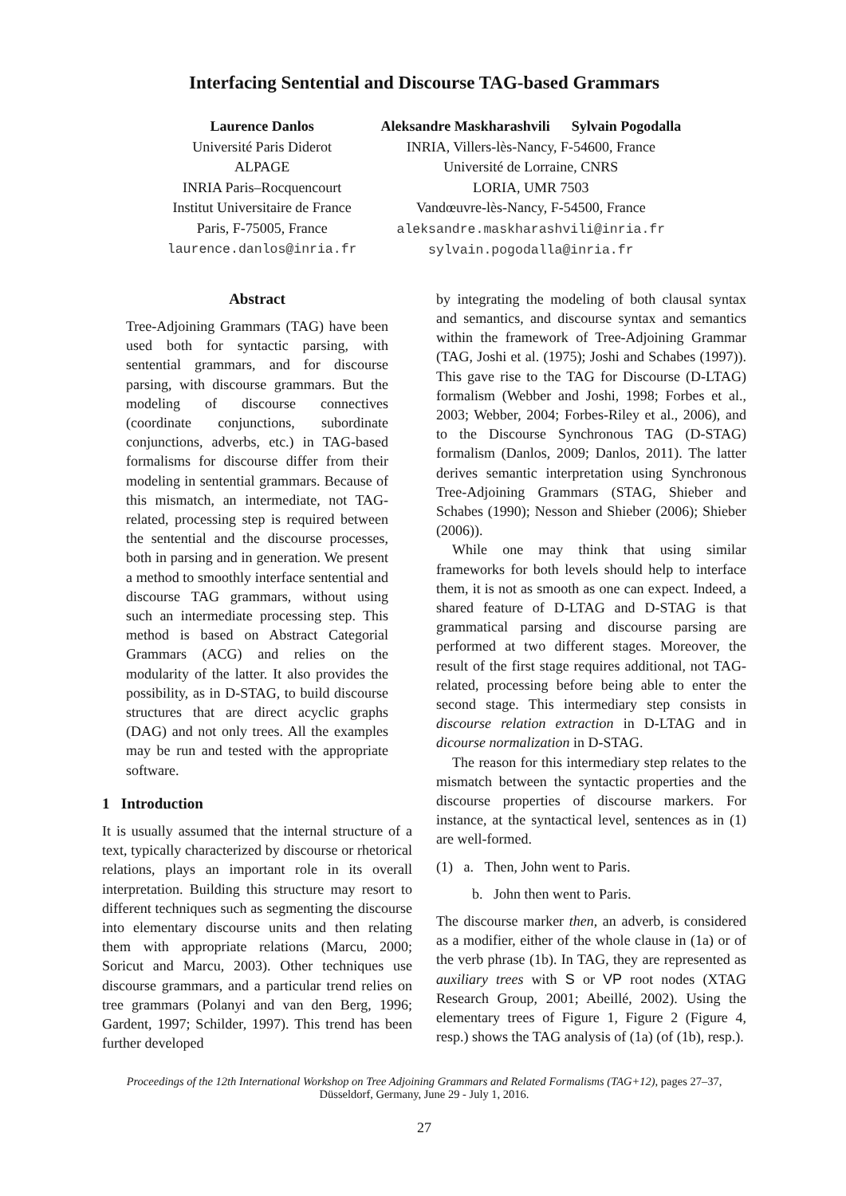Interfacing Sentential and Discourse TAG-based Grammars
Laurence Danlos
Université Paris Diderot
ALPAGE
INRIA Paris–Rocquencourt
Institut Universitaire de France
Paris, F-75005, France
laurence.danlos@inria.fr
Aleksandre Maskharashvili Sylvain Pogodalla
INRIA, Villers-lès-Nancy, F-54600, France
Université de Lorraine, CNRS
LORIA, UMR 7503
Vandœuvre-lès-Nancy, F-54500, France
aleksandre.maskharashvili@inria.fr
sylvain.pogodalla@inria.fr
Abstract
Tree-Adjoining Grammars (TAG) have been used both for syntactic parsing, with sentential grammars, and for discourse parsing, with discourse grammars. But the modeling of discourse connectives (coordinate conjunctions, subordinate conjunctions, adverbs, etc.) in TAG-based formalisms for discourse differ from their modeling in sentential grammars. Because of this mismatch, an intermediate, not TAG-related, processing step is required between the sentential and the discourse processes, both in parsing and in generation. We present a method to smoothly interface sentential and discourse TAG grammars, without using such an intermediate processing step. This method is based on Abstract Categorial Grammars (ACG) and relies on the modularity of the latter. It also provides the possibility, as in D-STAG, to build discourse structures that are direct acyclic graphs (DAG) and not only trees. All the examples may be run and tested with the appropriate software.
1 Introduction
It is usually assumed that the internal structure of a text, typically characterized by discourse or rhetorical relations, plays an important role in its overall interpretation. Building this structure may resort to different techniques such as segmenting the discourse into elementary discourse units and then relating them with appropriate relations (Marcu, 2000; Soricut and Marcu, 2003). Other techniques use discourse grammars, and a particular trend relies on tree grammars (Polanyi and van den Berg, 1996; Gardent, 1997; Schilder, 1997). This trend has been further developed
by integrating the modeling of both clausal syntax and semantics, and discourse syntax and semantics within the framework of Tree-Adjoining Grammar (TAG, Joshi et al. (1975); Joshi and Schabes (1997)). This gave rise to the TAG for Discourse (D-LTAG) formalism (Webber and Joshi, 1998; Forbes et al., 2003; Webber, 2004; Forbes-Riley et al., 2006), and to the Discourse Synchronous TAG (D-STAG) formalism (Danlos, 2009; Danlos, 2011). The latter derives semantic interpretation using Synchronous Tree-Adjoining Grammars (STAG, Shieber and Schabes (1990); Nesson and Shieber (2006); Shieber (2006)).
While one may think that using similar frameworks for both levels should help to interface them, it is not as smooth as one can expect. Indeed, a shared feature of D-LTAG and D-STAG is that grammatical parsing and discourse parsing are performed at two different stages. Moreover, the result of the first stage requires additional, not TAG-related, processing before being able to enter the second stage. This intermediary step consists in discourse relation extraction in D-LTAG and in dicourse normalization in D-STAG.
The reason for this intermediary step relates to the mismatch between the syntactic properties and the discourse properties of discourse markers. For instance, at the syntactical level, sentences as in (1) are well-formed.
(1) a. Then, John went to Paris.
b. John then went to Paris.
The discourse marker then, an adverb, is considered as a modifier, either of the whole clause in (1a) or of the verb phrase (1b). In TAG, they are represented as auxiliary trees with S or VP root nodes (XTAG Research Group, 2001; Abeillé, 2002). Using the elementary trees of Figure 1, Figure 2 (Figure 4, resp.) shows the TAG analysis of (1a) (of (1b), resp.).
Proceedings of the 12th International Workshop on Tree Adjoining Grammars and Related Formalisms (TAG+12), pages 27–37,
Düsseldorf, Germany, June 29 - July 1, 2016.
27